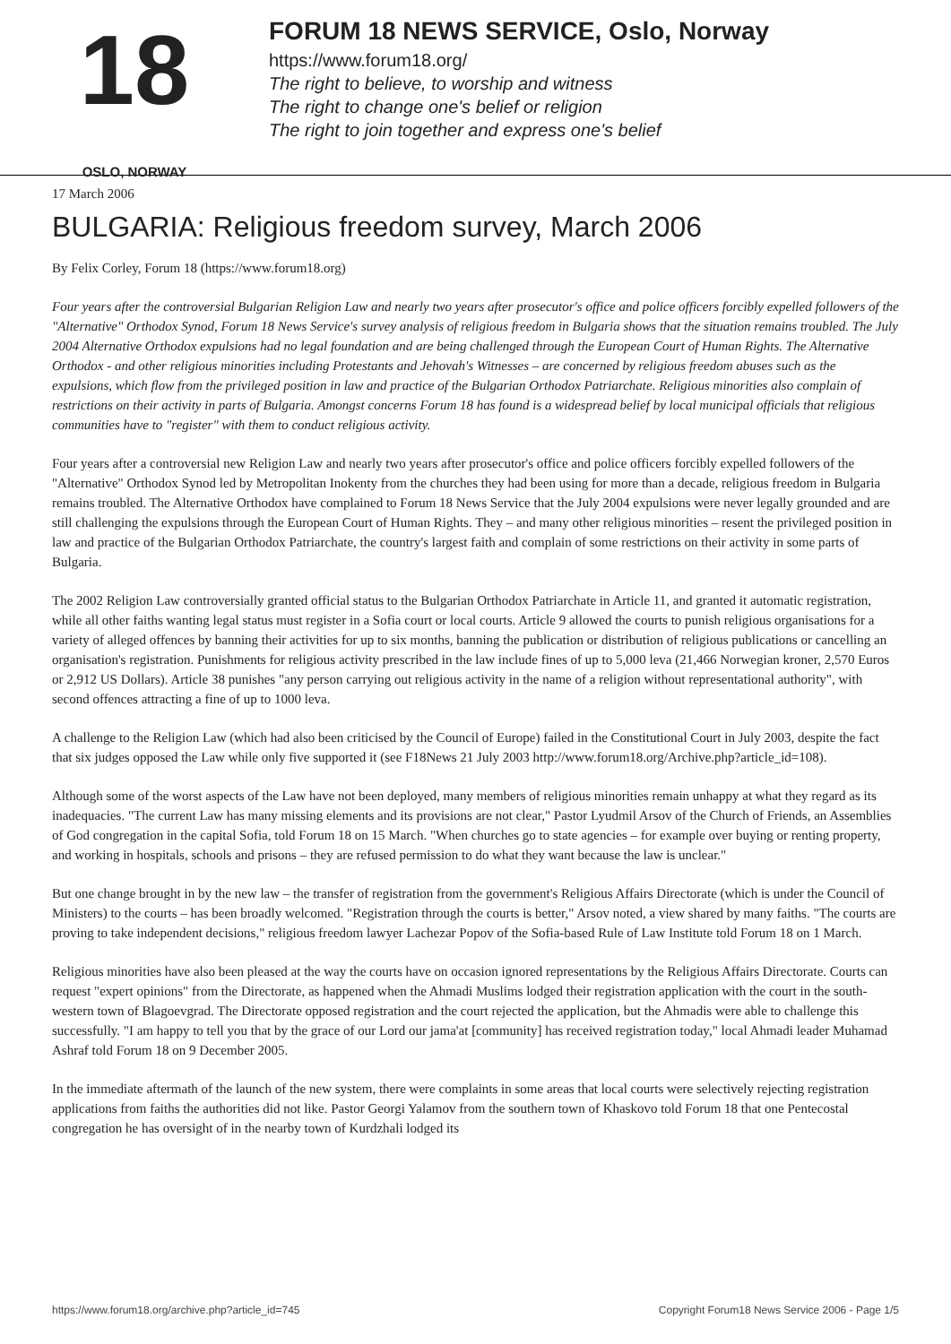18
OSLO, NORWAY
FORUM 18 NEWS SERVICE, Oslo, Norway
https://www.forum18.org/
The right to believe, to worship and witness
The right to change one's belief or religion
The right to join together and express one's belief
17 March 2006
BULGARIA: Religious freedom survey, March 2006
By Felix Corley, Forum 18 (https://www.forum18.org)
Four years after the controversial Bulgarian Religion Law and nearly two years after prosecutor's office and police officers forcibly expelled followers of the "Alternative" Orthodox Synod, Forum 18 News Service's survey analysis of religious freedom in Bulgaria shows that the situation remains troubled. The July 2004 Alternative Orthodox expulsions had no legal foundation and are being challenged through the European Court of Human Rights. The Alternative Orthodox - and other religious minorities including Protestants and Jehovah's Witnesses – are concerned by religious freedom abuses such as the expulsions, which flow from the privileged position in law and practice of the Bulgarian Orthodox Patriarchate. Religious minorities also complain of restrictions on their activity in parts of Bulgaria. Amongst concerns Forum 18 has found is a widespread belief by local municipal officials that religious communities have to "register" with them to conduct religious activity.
Four years after a controversial new Religion Law and nearly two years after prosecutor's office and police officers forcibly expelled followers of the "Alternative" Orthodox Synod led by Metropolitan Inokenty from the churches they had been using for more than a decade, religious freedom in Bulgaria remains troubled. The Alternative Orthodox have complained to Forum 18 News Service that the July 2004 expulsions were never legally grounded and are still challenging the expulsions through the European Court of Human Rights. They – and many other religious minorities – resent the privileged position in law and practice of the Bulgarian Orthodox Patriarchate, the country's largest faith and complain of some restrictions on their activity in some parts of Bulgaria.
The 2002 Religion Law controversially granted official status to the Bulgarian Orthodox Patriarchate in Article 11, and granted it automatic registration, while all other faiths wanting legal status must register in a Sofia court or local courts. Article 9 allowed the courts to punish religious organisations for a variety of alleged offences by banning their activities for up to six months, banning the publication or distribution of religious publications or cancelling an organisation's registration. Punishments for religious activity prescribed in the law include fines of up to 5,000 leva (21,466 Norwegian kroner, 2,570 Euros or 2,912 US Dollars). Article 38 punishes "any person carrying out religious activity in the name of a religion without representational authority", with second offences attracting a fine of up to 1000 leva.
A challenge to the Religion Law (which had also been criticised by the Council of Europe) failed in the Constitutional Court in July 2003, despite the fact that six judges opposed the Law while only five supported it (see F18News 21 July 2003 http://www.forum18.org/Archive.php?article_id=108).
Although some of the worst aspects of the Law have not been deployed, many members of religious minorities remain unhappy at what they regard as its inadequacies. "The current Law has many missing elements and its provisions are not clear," Pastor Lyudmil Arsov of the Church of Friends, an Assemblies of God congregation in the capital Sofia, told Forum 18 on 15 March. "When churches go to state agencies – for example over buying or renting property, and working in hospitals, schools and prisons – they are refused permission to do what they want because the law is unclear."
But one change brought in by the new law – the transfer of registration from the government's Religious Affairs Directorate (which is under the Council of Ministers) to the courts – has been broadly welcomed. "Registration through the courts is better," Arsov noted, a view shared by many faiths. "The courts are proving to take independent decisions," religious freedom lawyer Lachezar Popov of the Sofia-based Rule of Law Institute told Forum 18 on 1 March.
Religious minorities have also been pleased at the way the courts have on occasion ignored representations by the Religious Affairs Directorate. Courts can request "expert opinions" from the Directorate, as happened when the Ahmadi Muslims lodged their registration application with the court in the south-western town of Blagoevgrad. The Directorate opposed registration and the court rejected the application, but the Ahmadis were able to challenge this successfully. "I am happy to tell you that by the grace of our Lord our jama'at [community] has received registration today," local Ahmadi leader Muhamad Ashraf told Forum 18 on 9 December 2005.
In the immediate aftermath of the launch of the new system, there were complaints in some areas that local courts were selectively rejecting registration applications from faiths the authorities did not like. Pastor Georgi Yalamov from the southern town of Khaskovo told Forum 18 that one Pentecostal congregation he has oversight of in the nearby town of Kurdzhali lodged its
https://www.forum18.org/archive.php?article_id=745 Copyright Forum18 News Service 2006 - Page 1/5